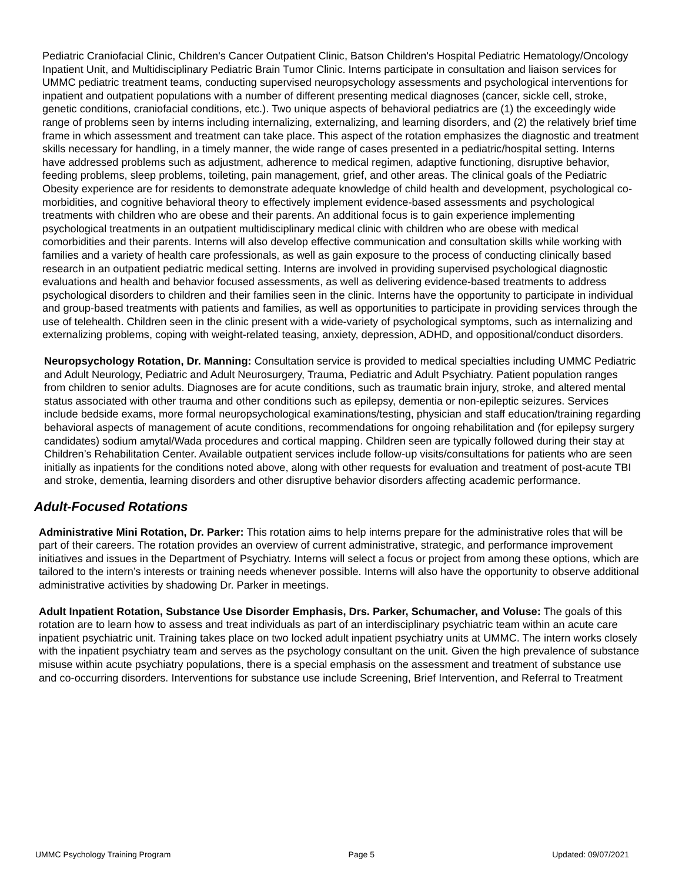Pediatric Craniofacial Clinic, Children's Cancer Outpatient Clinic, Batson Children's Hospital Pediatric Hematology/Oncology Inpatient Unit, and Multidisciplinary Pediatric Brain Tumor Clinic. Interns participate in consultation and liaison services for UMMC pediatric treatment teams, conducting supervised neuropsychology assessments and psychological interventions for inpatient and outpatient populations with a number of different presenting medical diagnoses (cancer, sickle cell, stroke, genetic conditions, craniofacial conditions, etc.). Two unique aspects of behavioral pediatrics are (1) the exceedingly wide range of problems seen by interns including internalizing, externalizing, and learning disorders, and (2) the relatively brief time frame in which assessment and treatment can take place. This aspect of the rotation emphasizes the diagnostic and treatment skills necessary for handling, in a timely manner, the wide range of cases presented in a pediatric/hospital setting. Interns have addressed problems such as adjustment, adherence to medical regimen, adaptive functioning, disruptive behavior, feeding problems, sleep problems, toileting, pain management, grief, and other areas. The clinical goals of the Pediatric Obesity experience are for residents to demonstrate adequate knowledge of child health and development, psychological co-morbidities, and cognitive behavioral theory to effectively implement evidence-based assessments and psychological treatments with children who are obese and their parents. An additional focus is to gain experience implementing psychological treatments in an outpatient multidisciplinary medical clinic with children who are obese with medical comorbidities and their parents. Interns will also develop effective communication and consultation skills while working with families and a variety of health care professionals, as well as gain exposure to the process of conducting clinically based research in an outpatient pediatric medical setting. Interns are involved in providing supervised psychological diagnostic evaluations and health and behavior focused assessments, as well as delivering evidence-based treatments to address psychological disorders to children and their families seen in the clinic. Interns have the opportunity to participate in individual and group-based treatments with patients and families, as well as opportunities to participate in providing services through the use of telehealth. Children seen in the clinic present with a wide-variety of psychological symptoms, such as internalizing and externalizing problems, coping with weight-related teasing, anxiety, depression, ADHD, and oppositional/conduct disorders.
Neuropsychology Rotation, Dr. Manning: Consultation service is provided to medical specialties including UMMC Pediatric and Adult Neurology, Pediatric and Adult Neurosurgery, Trauma, Pediatric and Adult Psychiatry. Patient population ranges from children to senior adults. Diagnoses are for acute conditions, such as traumatic brain injury, stroke, and altered mental status associated with other trauma and other conditions such as epilepsy, dementia or non-epileptic seizures. Services include bedside exams, more formal neuropsychological examinations/testing, physician and staff education/training regarding behavioral aspects of management of acute conditions, recommendations for ongoing rehabilitation and (for epilepsy surgery candidates) sodium amytal/Wada procedures and cortical mapping. Children seen are typically followed during their stay at Children’s Rehabilitation Center. Available outpatient services include follow-up visits/consultations for patients who are seen initially as inpatients for the conditions noted above, along with other requests for evaluation and treatment of post-acute TBI and stroke, dementia, learning disorders and other disruptive behavior disorders affecting academic performance.
Adult-Focused Rotations
Administrative Mini Rotation, Dr. Parker: This rotation aims to help interns prepare for the administrative roles that will be part of their careers. The rotation provides an overview of current administrative, strategic, and performance improvement initiatives and issues in the Department of Psychiatry. Interns will select a focus or project from among these options, which are tailored to the intern’s interests or training needs whenever possible. Interns will also have the opportunity to observe additional administrative activities by shadowing Dr. Parker in meetings.
Adult Inpatient Rotation, Substance Use Disorder Emphasis, Drs. Parker, Schumacher, and Voluse: The goals of this rotation are to learn how to assess and treat individuals as part of an interdisciplinary psychiatric team within an acute care inpatient psychiatric unit. Training takes place on two locked adult inpatient psychiatry units at UMMC. The intern works closely with the inpatient psychiatry team and serves as the psychology consultant on the unit. Given the high prevalence of substance misuse within acute psychiatry populations, there is a special emphasis on the assessment and treatment of substance use and co-occurring disorders. Interventions for substance use include Screening, Brief Intervention, and Referral to Treatment
UMMC Psychology Training Program Page 5 Updated: 09/07/2021